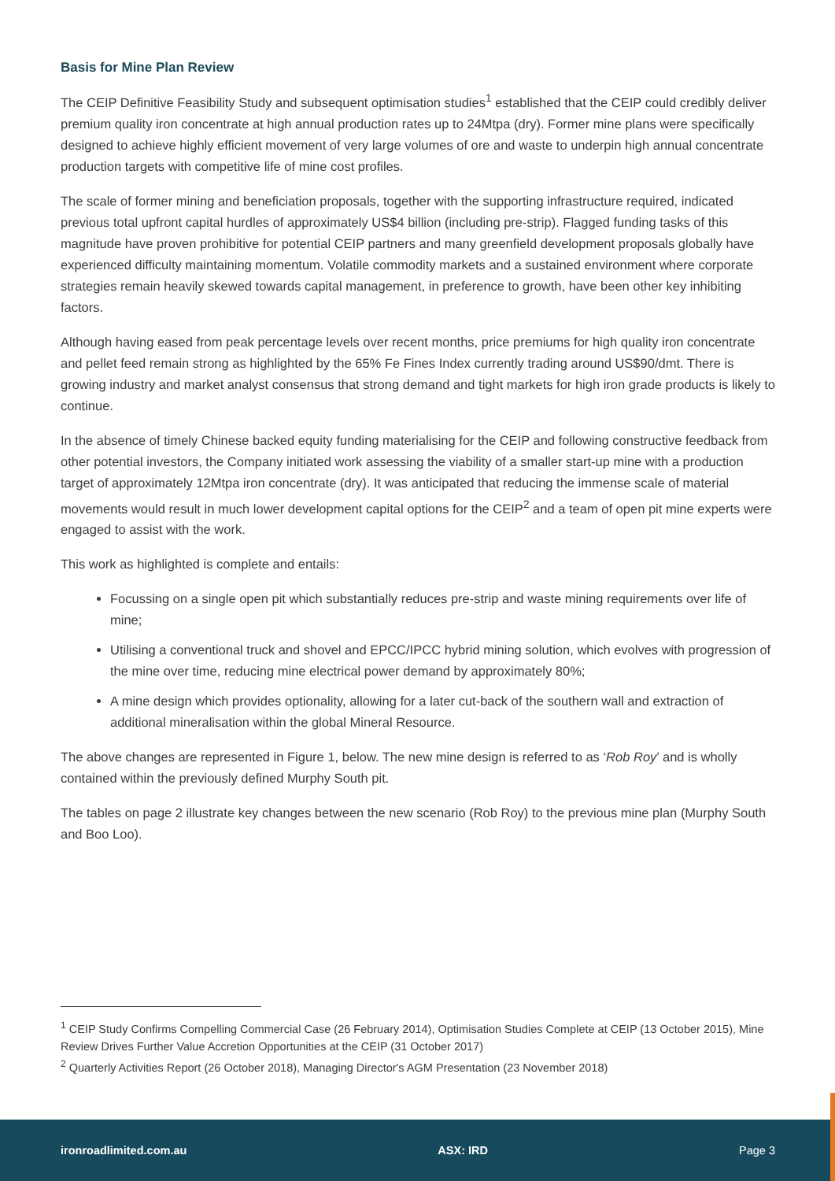Basis for Mine Plan Review
The CEIP Definitive Feasibility Study and subsequent optimisation studies<sup>1</sup> established that the CEIP could credibly deliver premium quality iron concentrate at high annual production rates up to 24Mtpa (dry). Former mine plans were specifically designed to achieve highly efficient movement of very large volumes of ore and waste to underpin high annual concentrate production targets with competitive life of mine cost profiles.
The scale of former mining and beneficiation proposals, together with the supporting infrastructure required, indicated previous total upfront capital hurdles of approximately US$4 billion (including pre-strip). Flagged funding tasks of this magnitude have proven prohibitive for potential CEIP partners and many greenfield development proposals globally have experienced difficulty maintaining momentum. Volatile commodity markets and a sustained environment where corporate strategies remain heavily skewed towards capital management, in preference to growth, have been other key inhibiting factors.
Although having eased from peak percentage levels over recent months, price premiums for high quality iron concentrate and pellet feed remain strong as highlighted by the 65% Fe Fines Index currently trading around US$90/dmt. There is growing industry and market analyst consensus that strong demand and tight markets for high iron grade products is likely to continue.
In the absence of timely Chinese backed equity funding materialising for the CEIP and following constructive feedback from other potential investors, the Company initiated work assessing the viability of a smaller start-up mine with a production target of approximately 12Mtpa iron concentrate (dry). It was anticipated that reducing the immense scale of material movements would result in much lower development capital options for the CEIP<sup>2</sup> and a team of open pit mine experts were engaged to assist with the work.
This work as highlighted is complete and entails:
Focussing on a single open pit which substantially reduces pre-strip and waste mining requirements over life of mine;
Utilising a conventional truck and shovel and EPCC/IPCC hybrid mining solution, which evolves with progression of the mine over time, reducing mine electrical power demand by approximately 80%;
A mine design which provides optionality, allowing for a later cut-back of the southern wall and extraction of additional mineralisation within the global Mineral Resource.
The above changes are represented in Figure 1, below. The new mine design is referred to as ‘Rob Roy’ and is wholly contained within the previously defined Murphy South pit.
The tables on page 2 illustrate key changes between the new scenario (Rob Roy) to the previous mine plan (Murphy South and Boo Loo).
<sup>1</sup> CEIP Study Confirms Compelling Commercial Case (26 February 2014), Optimisation Studies Complete at CEIP (13 October 2015), Mine Review Drives Further Value Accretion Opportunities at the CEIP (31 October 2017)
<sup>2</sup> Quarterly Activities Report (26 October 2018), Managing Director's AGM Presentation (23 November 2018)
ironroadlimited.com.au ASX: IRD Page 3